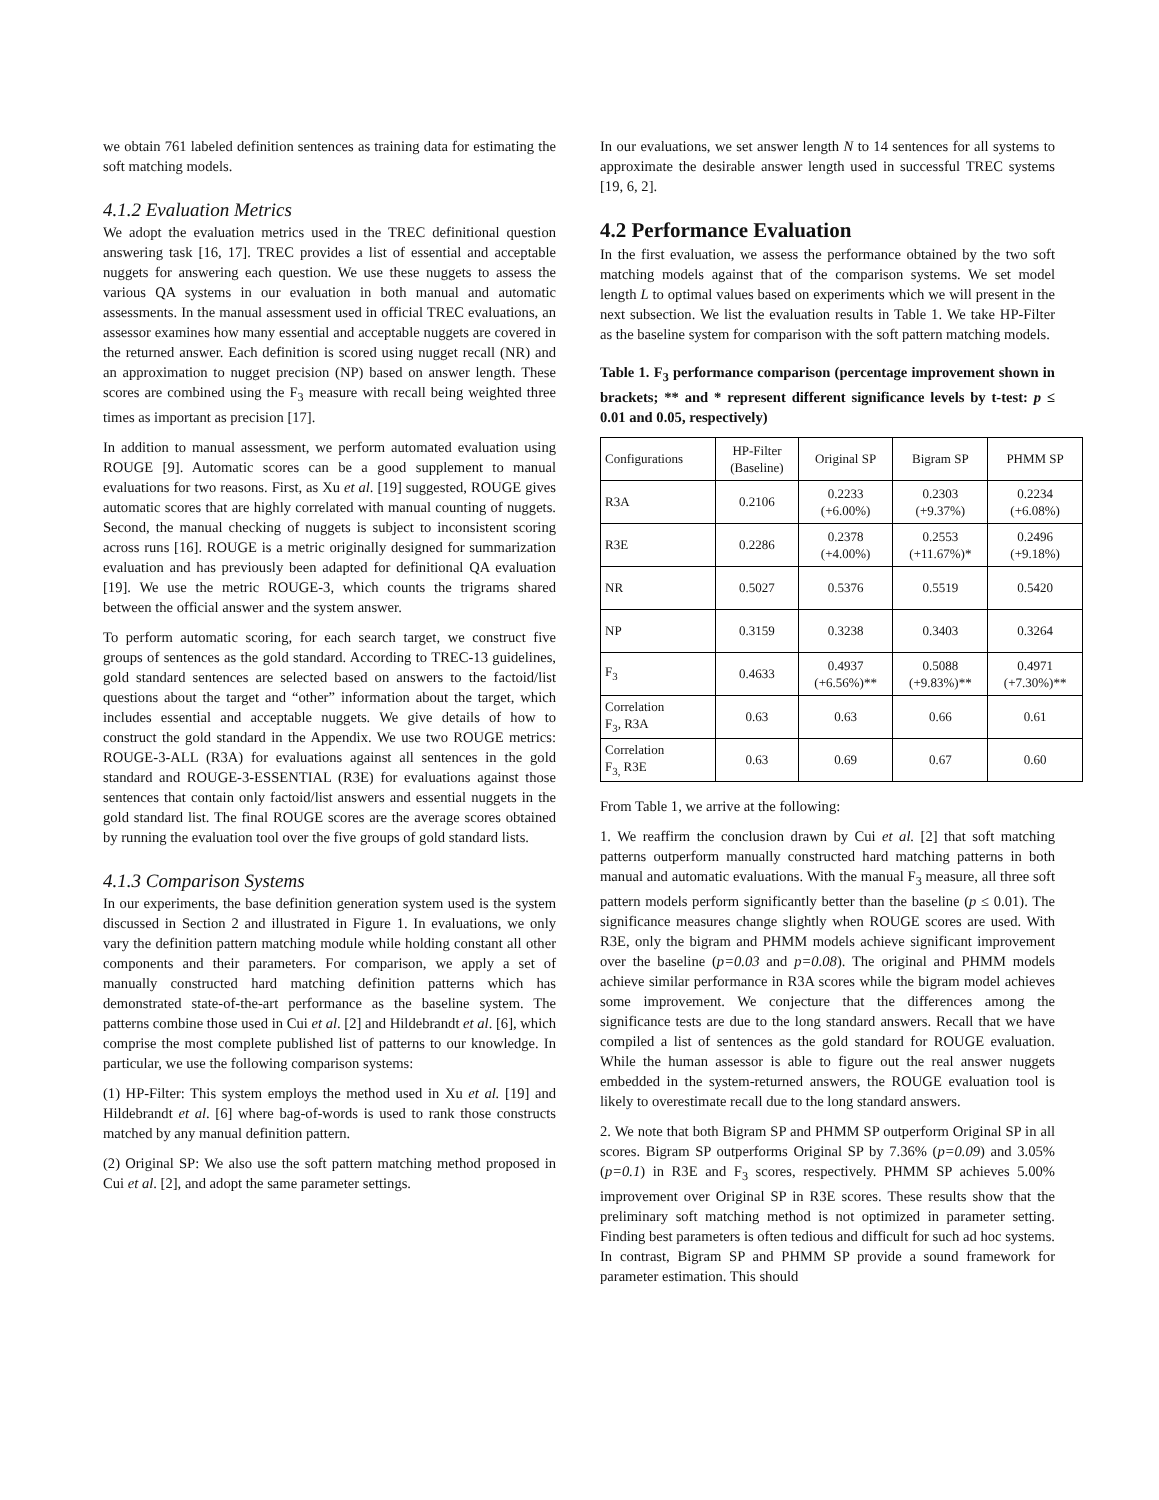we obtain 761 labeled definition sentences as training data for estimating the soft matching models.
4.1.2 Evaluation Metrics
We adopt the evaluation metrics used in the TREC definitional question answering task [16, 17]. TREC provides a list of essential and acceptable nuggets for answering each question. We use these nuggets to assess the various QA systems in our evaluation in both manual and automatic assessments. In the manual assessment used in official TREC evaluations, an assessor examines how many essential and acceptable nuggets are covered in the returned answer. Each definition is scored using nugget recall (NR) and an approximation to nugget precision (NP) based on answer length. These scores are combined using the F<sub>3</sub> measure with recall being weighted three times as important as precision [17].
In addition to manual assessment, we perform automated evaluation using ROUGE [9]. Automatic scores can be a good supplement to manual evaluations for two reasons. First, as Xu et al. [19] suggested, ROUGE gives automatic scores that are highly correlated with manual counting of nuggets. Second, the manual checking of nuggets is subject to inconsistent scoring across runs [16]. ROUGE is a metric originally designed for summarization evaluation and has previously been adapted for definitional QA evaluation [19]. We use the metric ROUGE-3, which counts the trigrams shared between the official answer and the system answer.
To perform automatic scoring, for each search target, we construct five groups of sentences as the gold standard. According to TREC-13 guidelines, gold standard sentences are selected based on answers to the factoid/list questions about the target and “other” information about the target, which includes essential and acceptable nuggets. We give details of how to construct the gold standard in the Appendix. We use two ROUGE metrics: ROUGE-3-ALL (R3A) for evaluations against all sentences in the gold standard and ROUGE-3-ESSENTIAL (R3E) for evaluations against those sentences that contain only factoid/list answers and essential nuggets in the gold standard list. The final ROUGE scores are the average scores obtained by running the evaluation tool over the five groups of gold standard lists.
4.1.3 Comparison Systems
In our experiments, the base definition generation system used is the system discussed in Section 2 and illustrated in Figure 1. In evaluations, we only vary the definition pattern matching module while holding constant all other components and their parameters. For comparison, we apply a set of manually constructed hard matching definition patterns which has demonstrated state-of-the-art performance as the baseline system. The patterns combine those used in Cui et al. [2] and Hildebrandt et al. [6], which comprise the most complete published list of patterns to our knowledge. In particular, we use the following comparison systems:
(1) HP-Filter: This system employs the method used in Xu et al. [19] and Hildebrandt et al. [6] where bag-of-words is used to rank those constructs matched by any manual definition pattern.
(2) Original SP: We also use the soft pattern matching method proposed in Cui et al. [2], and adopt the same parameter settings.
In our evaluations, we set answer length N to 14 sentences for all systems to approximate the desirable answer length used in successful TREC systems [19, 6, 2].
4.2 Performance Evaluation
In the first evaluation, we assess the performance obtained by the two soft matching models against that of the comparison systems. We set model length L to optimal values based on experiments which we will present in the next subsection. We list the evaluation results in Table 1. We take HP-Filter as the baseline system for comparison with the soft pattern matching models.
Table 1. F<sub>3</sub> performance comparison (percentage improvement shown in brackets; ** and * represent different significance levels by t-test: p ≤ 0.01 and 0.05, respectively)
| Configurations | HP-Filter (Baseline) | Original SP | Bigram SP | PHMM SP |
| --- | --- | --- | --- | --- |
| R3A | 0.2106 | 0.2233 (+6.00%) | 0.2303 (+9.37%) | 0.2234 (+6.08%) |
| R3E | 0.2286 | 0.2378 (+4.00%) | 0.2553 (+11.67%)* | 0.2496 (+9.18%) |
| NR | 0.5027 | 0.5376 | 0.5519 | 0.5420 |
| NP | 0.3159 | 0.3238 | 0.3403 | 0.3264 |
| F<sub>3</sub> | 0.4633 | 0.4937 (+6.56%)** | 0.5088 (+9.83%)** | 0.4971 (+7.30%)** |
| Correlation F<sub>3</sub>, R3A | 0.63 | 0.63 | 0.66 | 0.61 |
| Correlation F<sub>3,</sub> R3E | 0.63 | 0.69 | 0.67 | 0.60 |
From Table 1, we arrive at the following:
1. We reaffirm the conclusion drawn by Cui et al. [2] that soft matching patterns outperform manually constructed hard matching patterns in both manual and automatic evaluations. With the manual F<sub>3</sub> measure, all three soft pattern models perform significantly better than the baseline (p ≤ 0.01). The significance measures change slightly when ROUGE scores are used. With R3E, only the bigram and PHMM models achieve significant improvement over the baseline (p=0.03 and p=0.08). The original and PHMM models achieve similar performance in R3A scores while the bigram model achieves some improvement. We conjecture that the differences among the significance tests are due to the long standard answers. Recall that we have compiled a list of sentences as the gold standard for ROUGE evaluation. While the human assessor is able to figure out the real answer nuggets embedded in the system-returned answers, the ROUGE evaluation tool is likely to overestimate recall due to the long standard answers.
2. We note that both Bigram SP and PHMM SP outperform Original SP in all scores. Bigram SP outperforms Original SP by 7.36% (p=0.09) and 3.05% (p=0.1) in R3E and F<sub>3</sub> scores, respectively. PHMM SP achieves 5.00% improvement over Original SP in R3E scores. These results show that the preliminary soft matching method is not optimized in parameter setting. Finding best parameters is often tedious and difficult for such ad hoc systems. In contrast, Bigram SP and PHMM SP provide a sound framework for parameter estimation. This should